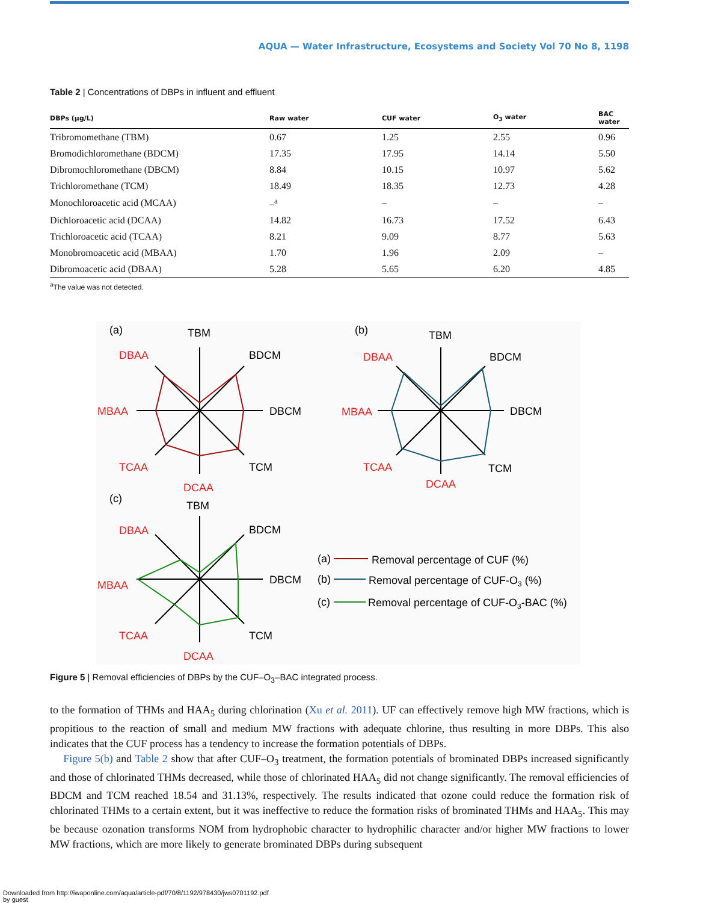AQUA — Water Infrastructure, Ecosystems and Society Vol 70 No 8, 1198
Table 2 | Concentrations of DBPs in influent and effluent
| DBPs (μg/L) | Raw water | CUF water | O<sub>3</sub> water | BAC water |
| --- | --- | --- | --- | --- |
| Tribromomethane (TBM) | 0.67 | 1.25 | 2.55 | 0.96 |
| Bromodichloromethane (BDCM) | 17.35 | 17.95 | 14.14 | 5.50 |
| Dibromochloromethane (DBCM) | 8.84 | 10.15 | 10.97 | 5.62 |
| Trichloromethane (TCM) | 18.49 | 18.35 | 12.73 | 4.28 |
| Monochloroacetic acid (MCAA) | –<sup>a</sup> | – | – | – |
| Dichloroacetic acid (DCAA) | 14.82 | 16.73 | 17.52 | 6.43 |
| Trichloroacetic acid (TCAA) | 8.21 | 9.09 | 8.77 | 5.63 |
| Monobromoacetic acid (MBAA) | 1.70 | 1.96 | 2.09 | – |
| Dibromoacetic acid (DBAA) | 5.28 | 5.65 | 6.20 | 4.85 |
<sup>a</sup> The value was not detected.
(a)
TBM
DBAA
BDCM
MBAA
DBCM
TCAA
TCM
DCAA
(b)
TBM
DBAA
BDCM
MBAA
DBCM
TCAA
TCM
DCAA
(c)
TBM
DBAA
BDCM
MBAA
DBCM
TCAA
TCM
DCAA
(a)
Removal percentage of CUF (%)
(b)
Removal percentage of CUF-O3 (%)
(c)
Removal percentage of CUF-O3-BAC (%)
Figure 5 | Removal efficiencies of DBPs by the CUF–O<sub>3</sub>–BAC integrated process.
to the formation of THMs and HAA<sub>5</sub> during chlorination (Xu et al. 2011). UF can effectively remove high MW fractions, which is propitious to the reaction of small and medium MW fractions with adequate chlorine, thus resulting in more DBPs. This also indicates that the CUF process has a tendency to increase the formation potentials of DBPs.
Figure 5(b) and Table 2 show that after CUF–O<sub>3</sub> treatment, the formation potentials of brominated DBPs increased significantly and those of chlorinated THMs decreased, while those of chlorinated HAA<sub>5</sub> did not change significantly. The removal efficiencies of BDCM and TCM reached 18.54 and 31.13%, respectively. The results indicated that ozone could reduce the formation risk of chlorinated THMs to a certain extent, but it was ineffective to reduce the formation risks of brominated THMs and HAA<sub>5</sub>. This may be because ozonation transforms NOM from hydrophobic character to hydrophilic character and/or higher MW fractions to lower MW fractions, which are more likely to generate brominated DBPs during subsequent
Downloaded from http://iwaponline.com/aqua/article-pdf/70/8/1192/978430/jws0701192.pdf
by guest